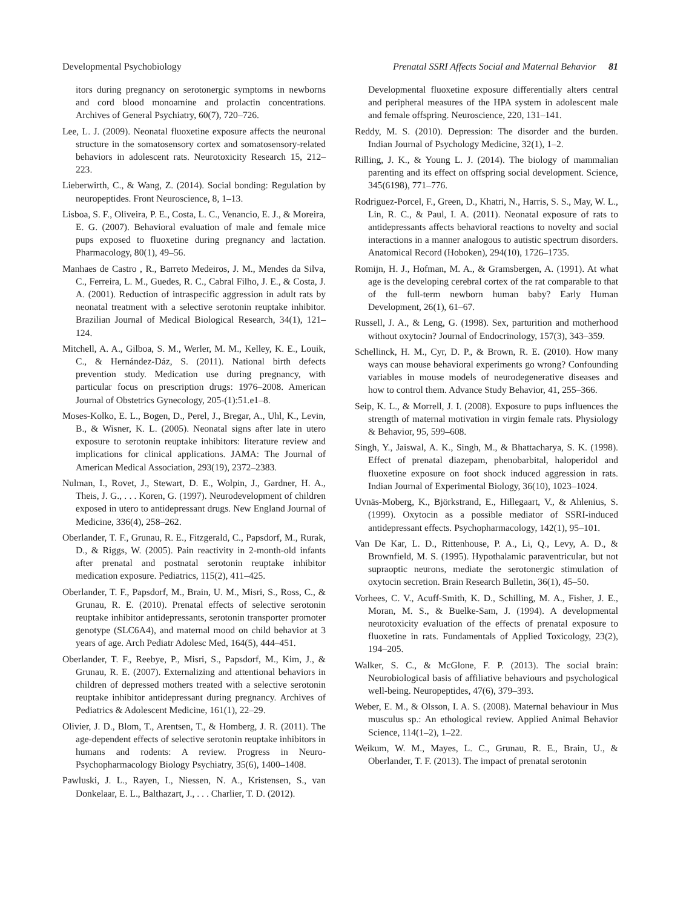Developmental Psychobiology Prenatal SSRI Affects Social and Maternal Behavior 81
itors during pregnancy on serotonergic symptoms in newborns and cord blood monoamine and prolactin concentrations. Archives of General Psychiatry, 60(7), 720–726.
Lee, L. J. (2009). Neonatal fluoxetine exposure affects the neuronal structure in the somatosensory cortex and somatosensory-related behaviors in adolescent rats. Neurotoxicity Research 15, 212–223.
Lieberwirth, C., & Wang, Z. (2014). Social bonding: Regulation by neuropeptides. Front Neuroscience, 8, 1–13.
Lisboa, S. F., Oliveira, P. E., Costa, L. C., Venancio, E. J., & Moreira, E. G. (2007). Behavioral evaluation of male and female mice pups exposed to fluoxetine during pregnancy and lactation. Pharmacology, 80(1), 49–56.
Manhaes de Castro , R., Barreto Medeiros, J. M., Mendes da Silva, C., Ferreira, L. M., Guedes, R. C., Cabral Filho, J. E., & Costa, J. A. (2001). Reduction of intraspecific aggression in adult rats by neonatal treatment with a selective serotonin reuptake inhibitor. Brazilian Journal of Medical Biological Research, 34(1), 121–124.
Mitchell, A. A., Gilboa, S. M., Werler, M. M., Kelley, K. E., Louik, C., & Hernández-Dáz, S. (2011). National birth defects prevention study. Medication use during pregnancy, with particular focus on prescription drugs: 1976–2008. American Journal of Obstetrics Gynecology, 205-(1):51.e1–8.
Moses-Kolko, E. L., Bogen, D., Perel, J., Bregar, A., Uhl, K., Levin, B., & Wisner, K. L. (2005). Neonatal signs after late in utero exposure to serotonin reuptake inhibitors: literature review and implications for clinical applications. JAMA: The Journal of American Medical Association, 293(19), 2372–2383.
Nulman, I., Rovet, J., Stewart, D. E., Wolpin, J., Gardner, H. A., Theis, J. G., . . . Koren, G. (1997). Neurodevelopment of children exposed in utero to antidepressant drugs. New England Journal of Medicine, 336(4), 258–262.
Oberlander, T. F., Grunau, R. E., Fitzgerald, C., Papsdorf, M., Rurak, D., & Riggs, W. (2005). Pain reactivity in 2-month-old infants after prenatal and postnatal serotonin reuptake inhibitor medication exposure. Pediatrics, 115(2), 411–425.
Oberlander, T. F., Papsdorf, M., Brain, U. M., Misri, S., Ross, C., & Grunau, R. E. (2010). Prenatal effects of selective serotonin reuptake inhibitor antidepressants, serotonin transporter promoter genotype (SLC6A4), and maternal mood on child behavior at 3 years of age. Arch Pediatr Adolesc Med, 164(5), 444–451.
Oberlander, T. F., Reebye, P., Misri, S., Papsdorf, M., Kim, J., & Grunau, R. E. (2007). Externalizing and attentional behaviors in children of depressed mothers treated with a selective serotonin reuptake inhibitor antidepressant during pregnancy. Archives of Pediatrics & Adolescent Medicine, 161(1), 22–29.
Olivier, J. D., Blom, T., Arentsen, T., & Homberg, J. R. (2011). The age-dependent effects of selective serotonin reuptake inhibitors in humans and rodents: A review. Progress in Neuro-Psychopharmacology Biology Psychiatry, 35(6), 1400–1408.
Pawluski, J. L., Rayen, I., Niessen, N. A., Kristensen, S., van Donkelaar, E. L., Balthazart, J., . . . Charlier, T. D. (2012).
Developmental fluoxetine exposure differentially alters central and peripheral measures of the HPA system in adolescent male and female offspring. Neuroscience, 220, 131–141.
Reddy, M. S. (2010). Depression: The disorder and the burden. Indian Journal of Psychology Medicine, 32(1), 1–2.
Rilling, J. K., & Young L. J. (2014). The biology of mammalian parenting and its effect on offspring social development. Science, 345(6198), 771–776.
Rodriguez-Porcel, F., Green, D., Khatri, N., Harris, S. S., May, W. L., Lin, R. C., & Paul, I. A. (2011). Neonatal exposure of rats to antidepressants affects behavioral reactions to novelty and social interactions in a manner analogous to autistic spectrum disorders. Anatomical Record (Hoboken), 294(10), 1726–1735.
Romijn, H. J., Hofman, M. A., & Gramsbergen, A. (1991). At what age is the developing cerebral cortex of the rat comparable to that of the full-term newborn human baby? Early Human Development, 26(1), 61–67.
Russell, J. A., & Leng, G. (1998). Sex, parturition and motherhood without oxytocin? Journal of Endocrinology, 157(3), 343–359.
Schellinck, H. M., Cyr, D. P., & Brown, R. E. (2010). How many ways can mouse behavioral experiments go wrong? Confounding variables in mouse models of neurodegenerative diseases and how to control them. Advance Study Behavior, 41, 255–366.
Seip, K. L., & Morrell, J. I. (2008). Exposure to pups influences the strength of maternal motivation in virgin female rats. Physiology & Behavior, 95, 599–608.
Singh, Y., Jaiswal, A. K., Singh, M., & Bhattacharya, S. K. (1998). Effect of prenatal diazepam, phenobarbital, haloperidol and fluoxetine exposure on foot shock induced aggression in rats. Indian Journal of Experimental Biology, 36(10), 1023–1024.
Uvnäs-Moberg, K., Björkstrand, E., Hillegaart, V., & Ahlenius, S. (1999). Oxytocin as a possible mediator of SSRI-induced antidepressant effects. Psychopharmacology, 142(1), 95–101.
Van De Kar, L. D., Rittenhouse, P. A., Li, Q., Levy, A. D., & Brownfield, M. S. (1995). Hypothalamic paraventricular, but not supraoptic neurons, mediate the serotonergic stimulation of oxytocin secretion. Brain Research Bulletin, 36(1), 45–50.
Vorhees, C. V., Acuff-Smith, K. D., Schilling, M. A., Fisher, J. E., Moran, M. S., & Buelke-Sam, J. (1994). A developmental neurotoxicity evaluation of the effects of prenatal exposure to fluoxetine in rats. Fundamentals of Applied Toxicology, 23(2), 194–205.
Walker, S. C., & McGlone, F. P. (2013). The social brain: Neurobiological basis of affiliative behaviours and psychological well-being. Neuropeptides, 47(6), 379–393.
Weber, E. M., & Olsson, I. A. S. (2008). Maternal behaviour in Mus musculus sp.: An ethological review. Applied Animal Behavior Science, 114(1–2), 1–22.
Weikum, W. M., Mayes, L. C., Grunau, R. E., Brain, U., & Oberlander, T. F. (2013). The impact of prenatal serotonin